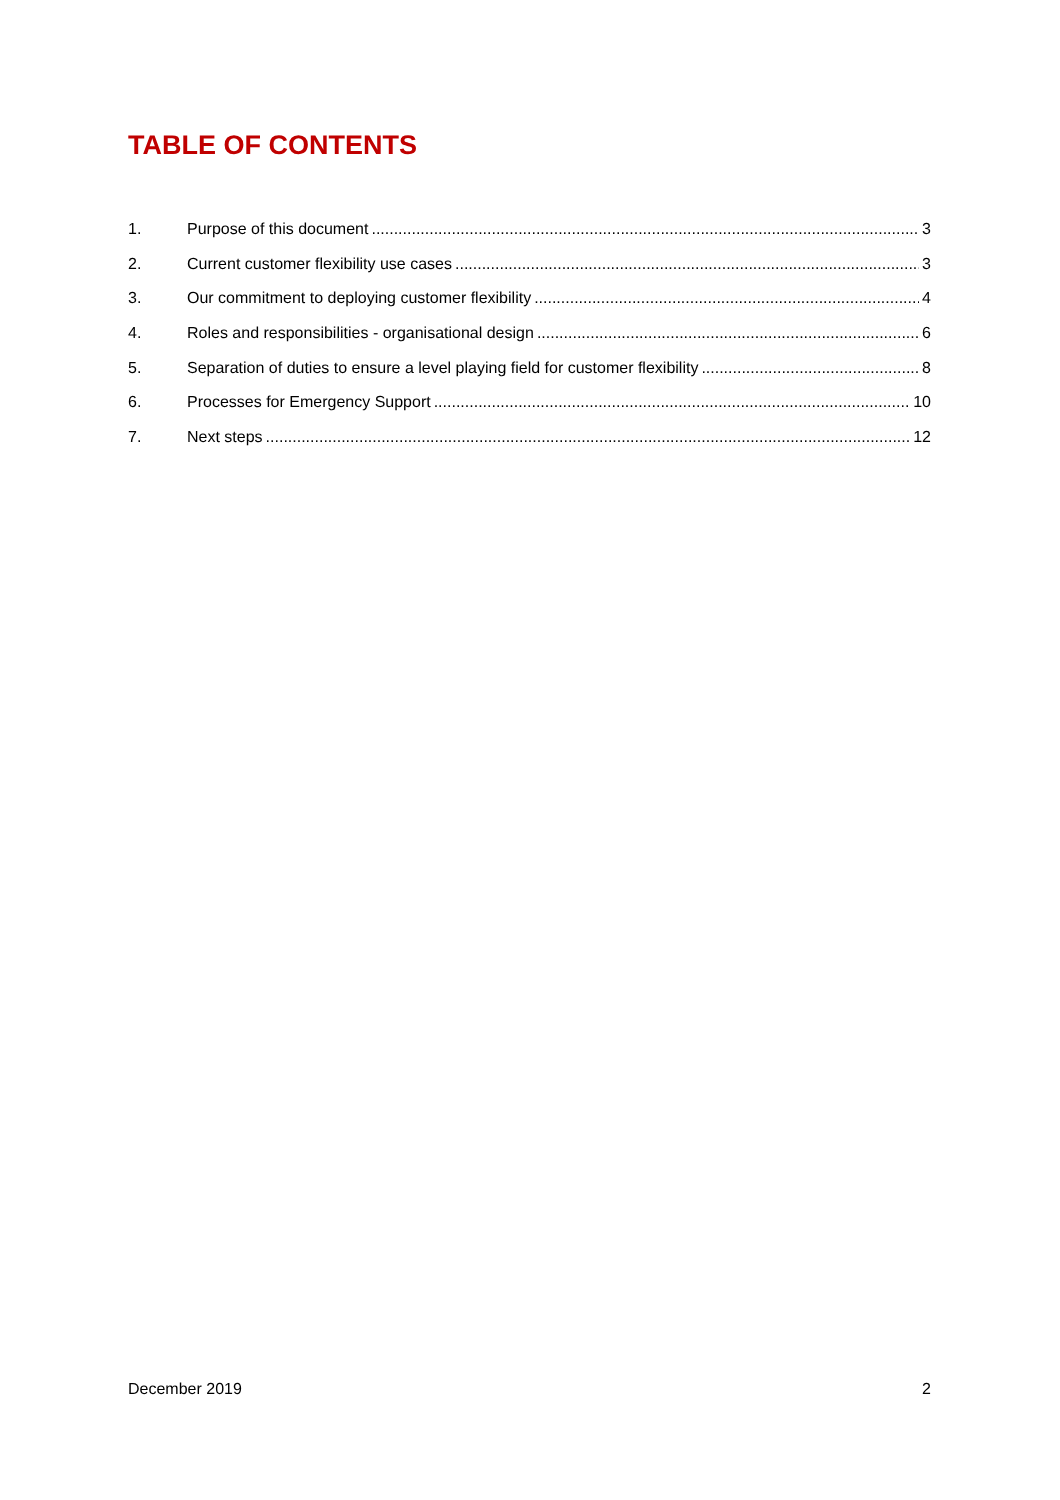TABLE OF CONTENTS
1. Purpose of this document 3
2. Current customer flexibility use cases 3
3. Our commitment to deploying customer flexibility 4
4. Roles and responsibilities - organisational design 6
5. Separation of duties to ensure a level playing field for customer flexibility 8
6. Processes for Emergency Support 10
7. Next steps 12
December 2019 2